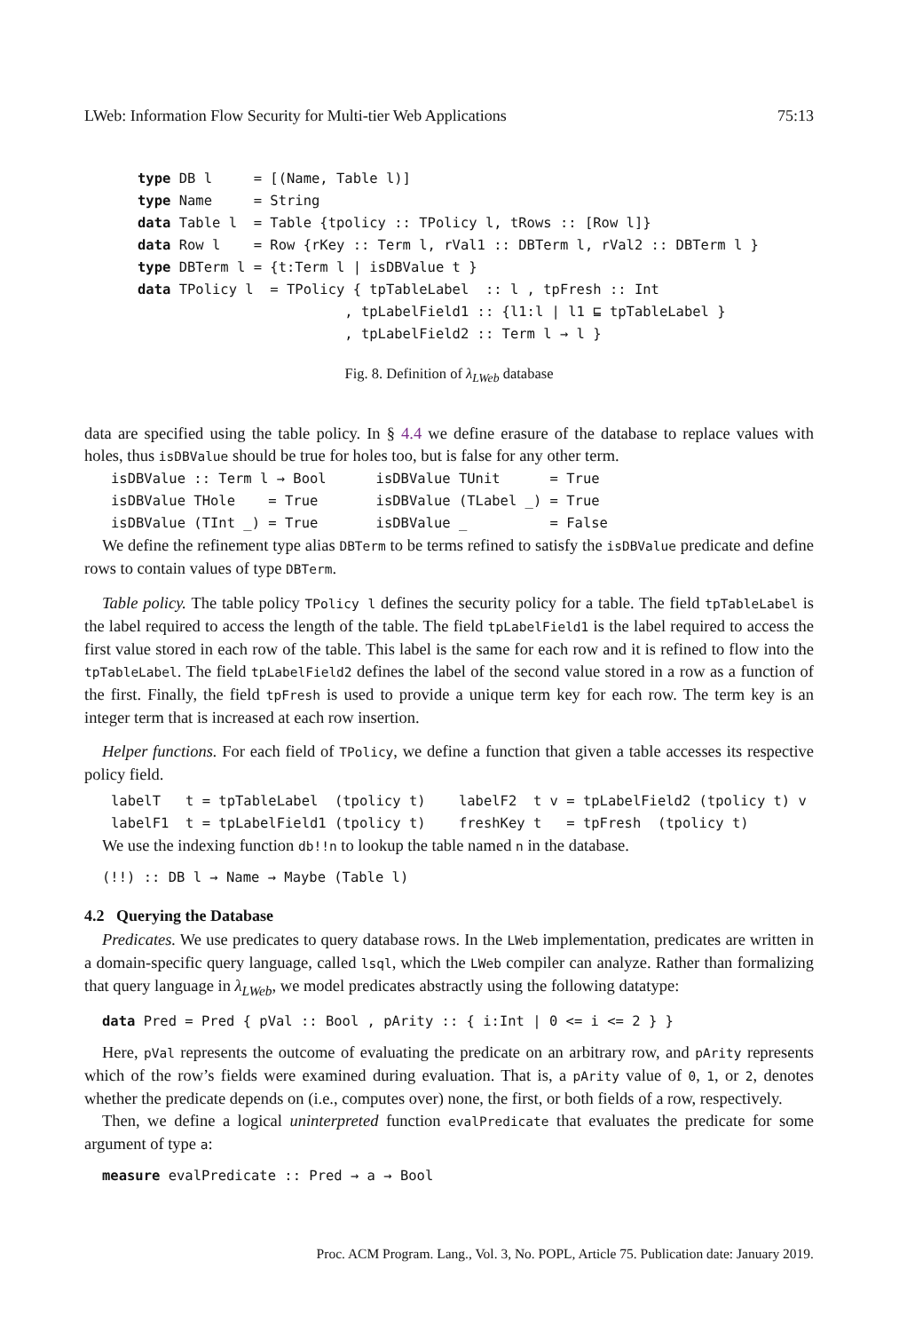LWeb: Information Flow Security for Multi-tier Web Applications 75:13
type DB l     = [(Name, Table l)]
type Name     = String
data Table l  = Table {tpolicy :: TPolicy l, tRows :: [Row l]}
data Row l    = Row {rKey :: Term l, rVal1 :: DBTerm l, rVal2 :: DBTerm l }
type DBTerm l = {t:Term l | isDBValue t }
data TPolicy l  = TPolicy { tpTableLabel  :: l , tpFresh :: Int
                         , tpLabelField1 :: {l1:l | l1 ⊑ tpTableLabel }
                         , tpLabelField2 :: Term l → l }
Fig. 8. Definition of λ<sub>LWeb</sub> database
data are specified using the table policy. In § 4.4 we define erasure of the database to replace values with holes, thus isDBValue should be true for holes too, but is false for any other term.
isDBValue :: Term l → Bool      isDBValue TUnit      = True
isDBValue THole    = True       isDBValue (TLabel _) = True
isDBValue (TInt _) = True       isDBValue _          = False
We define the refinement type alias DBTerm to be terms refined to satisfy the isDBValue predicate and define rows to contain values of type DBTerm.
Table policy. The table policy TPolicy l defines the security policy for a table. The field tpTableLabel is the label required to access the length of the table. The field tpLabelField1 is the label required to access the first value stored in each row of the table. This label is the same for each row and it is refined to flow into the tpTableLabel. The field tpLabelField2 defines the label of the second value stored in a row as a function of the first. Finally, the field tpFresh is used to provide a unique term key for each row. The term key is an integer term that is increased at each row insertion.
Helper functions. For each field of TPolicy, we define a function that given a table accesses its respective policy field.
labelT   t = tpTableLabel  (tpolicy t)    labelF2  t v = tpLabelField2 (tpolicy t) v
labelF1  t = tpLabelField1 (tpolicy t)    freshKey t   = tpFresh  (tpolicy t)
We use the indexing function db!!n to lookup the table named n in the database.
(!!) :: DB l → Name → Maybe (Table l)
4.2 Querying the Database
Predicates. We use predicates to query database rows. In the LWeb implementation, predicates are written in a domain-specific query language, called lsql, which the LWeb compiler can analyze. Rather than formalizing that query language in λ<sub>LWeb</sub>, we model predicates abstractly using the following datatype:
data Pred = Pred { pVal :: Bool , pArity :: { i:Int | 0 <= i <= 2 } }
Here, pVal represents the outcome of evaluating the predicate on an arbitrary row, and pArity represents which of the row’s fields were examined during evaluation. That is, a pArity value of 0, 1, or 2, denotes whether the predicate depends on (i.e., computes over) none, the first, or both fields of a row, respectively.
Then, we define a logical uninterpreted function evalPredicate that evaluates the predicate for some argument of type a:
measure evalPredicate :: Pred → a → Bool
Proc. ACM Program. Lang., Vol. 3, No. POPL, Article 75. Publication date: January 2019.